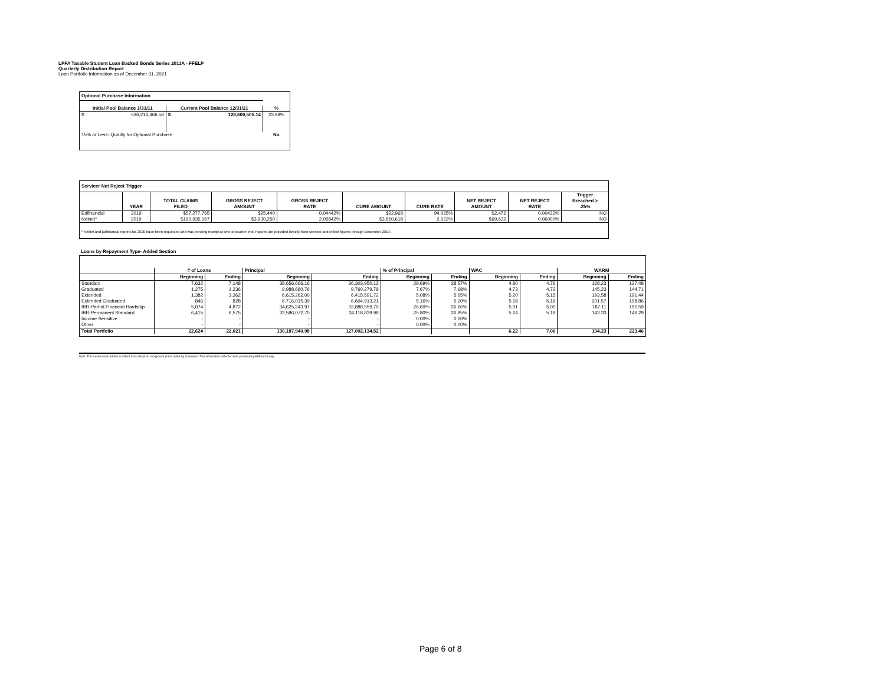LPFA Taxable Student Loan Backed Bonds Series 2011A - FFELP
Quarterly Distribution Report
Loan Portfolio Information as of December 31, 2021
| Optional Purchase Information | | | | |
| Initial Pool Balance 1/31/11 | | Current Pool Balance 12/31/21 | | % |
| $ | 536,214,466.58 | $ | 128,600,505.14 | 23.98% |
| 15% or Less- Qualify for Optional Purchase | | | | No |
| Servicer Net Reject Trigger | | | | | | | | | |
| | YEAR | TOTAL CLAIMS FILED | GROSS REJECT AMOUNT | GROSS REJECT RATE | CURE AMOUNT | CURE RATE | NET REJECT AMOUNT | NET REJECT RATE | Trigger Breached > .25% |
| Edfinancial | 2019 | $57,277,765 | $25,440 | 0.04442% | $22,968 | 94.025% | $2,472 | 0.00432% | NO |
| Nelnet* | 2019 | $190,935,167 | $3,930,250 | 2.05842% | $3,860,618 | 2.022% | $69,632 | 0.06000% | NO |
| * Nelnet and Edfinancial reports for 2020 have been requested and was pending receipt at time of quarter end. Figures are provided directly from servicer and reflect figures through December 2019. | | | | | | | | | |
Loans by Repayment Type- Added Section
| | # of Loans | | Principal | | % of Principal | | WAC | | WARM | |
| | Beginning | Ending | Beginning | Ending | Beginning | Ending | Beginning | Ending | Beginning | Ending |
| Standard | 7,632 | 7,148 | 38,656,666.16 | 36,303,950.12 | 29.69% | 28.57% | 4.80 | 4.76 | 128.23 | 127.48 |
| Graduated | 1,275 | 1,236 | 9,988,680.76 | 9,760,279.79 | 7.67% | 7.68% | 4.73 | 4.72 | 145.23 | 144.71 |
| Extended | 1,382 | 1,362 | 6,615,262.00 | 6,415,591.72 | 5.08% | 5.05% | 5.20 | 5.15 | 193.58 | 191.44 |
| Extended Graduated | 846 | 828 | 6,716,015.39 | 6,604,913.21 | 5.16% | 5.20% | 5.18 | 5.16 | 201.57 | 198.86 |
| IBR-Partial Financial Hardship | 5,074 | 4,872 | 34,625,243.97 | 33,888,559.70 | 26.60% | 26.66% | 5.01 | 5.00 | 187.11 | 190.59 |
| IBR-Permanent Standard | 6,415 | 6,575 | 33,586,072.70 | 34,118,839.98 | 25.80% | 26.85% | 5.24 | 5.19 | 143.33 | 146.29 |
| Income Sensitive | - | - | - | - | 0.00% | 0.00% | | | | |
| Other | - | - | - | - | 0.00% | 0.00% | | | | |
| Total Portfolio | 22,624 | 22,021 | 130,187,940.98 | 127,092,134.52 | | | 6.22 | 7.06 | 194.23 | 223.46 |
Note: This section was added to reflect more detail on repayment plans opted by borrowers. The information reflected was provided by Edfiancial only.
Page 6 of 8